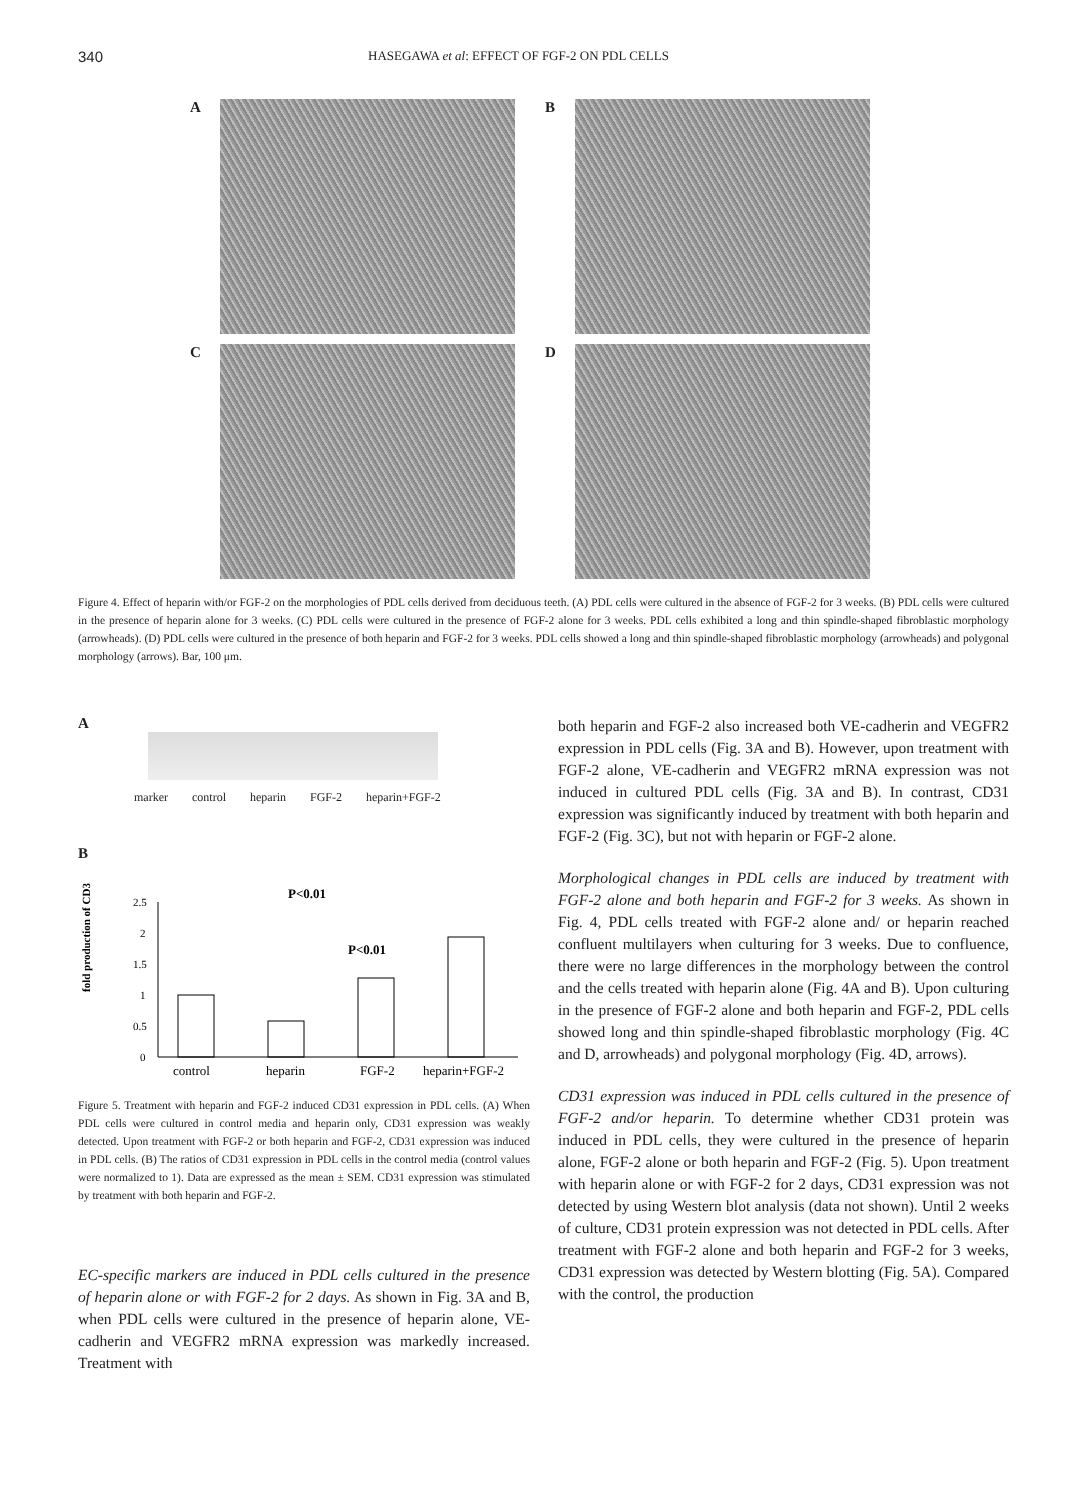340
HASEGAWA et al: EFFECT OF FGF-2 ON PDL CELLS
A
B
C
D
Figure 4. Effect of heparin with/or FGF-2 on the morphologies of PDL cells derived from deciduous teeth. (A) PDL cells were cultured in the absence of FGF-2 for 3 weeks. (B) PDL cells were cultured in the presence of heparin alone for 3 weeks. (C) PDL cells were cultured in the presence of FGF-2 alone for 3 weeks. PDL cells exhibited a long and thin spindle-shaped fibroblastic morphology (arrowheads). (D) PDL cells were cultured in the presence of both heparin and FGF-2 for 3 weeks. PDL cells showed a long and thin spindle-shaped fibroblastic morphology (arrowheads) and polygonal morphology (arrows). Bar, 100 μm.
A
marker control heparin FGF-2 heparin+FGF-2
B
fold production of CD31
2.5
2
1.5
1
0.5
0
P<0.01
P<0.01
control
heparin
FGF-2
heparin+FGF-2
Figure 5. Treatment with heparin and FGF-2 induced CD31 expression in PDL cells. (A) When PDL cells were cultured in control media and heparin only, CD31 expression was weakly detected. Upon treatment with FGF-2 or both heparin and FGF-2, CD31 expression was induced in PDL cells. (B) The ratios of CD31 expression in PDL cells in the control media (control values were normalized to 1). Data are expressed as the mean ± SEM. CD31 expression was stimulated by treatment with both heparin and FGF-2.
EC-specific markers are induced in PDL cells cultured in the presence of heparin alone or with FGF-2 for 2 days. As shown in Fig. 3A and B, when PDL cells were cultured in the presence of heparin alone, VE-cadherin and VEGFR2 mRNA expression was markedly increased. Treatment with
both heparin and FGF-2 also increased both VE-cadherin and VEGFR2 expression in PDL cells (Fig. 3A and B). However, upon treatment with FGF-2 alone, VE-cadherin and VEGFR2 mRNA expression was not induced in cultured PDL cells (Fig. 3A and B). In contrast, CD31 expression was significantly induced by treatment with both heparin and FGF-2 (Fig. 3C), but not with heparin or FGF-2 alone.
Morphological changes in PDL cells are induced by treatment with FGF-2 alone and both heparin and FGF-2 for 3 weeks. As shown in Fig. 4, PDL cells treated with FGF-2 alone and/ or heparin reached confluent multilayers when culturing for 3 weeks. Due to confluence, there were no large differences in the morphology between the control and the cells treated with heparin alone (Fig. 4A and B). Upon culturing in the presence of FGF-2 alone and both heparin and FGF-2, PDL cells showed long and thin spindle-shaped fibroblastic morphology (Fig. 4C and D, arrowheads) and polygonal morphology (Fig. 4D, arrows).
CD31 expression was induced in PDL cells cultured in the presence of FGF-2 and/or heparin. To determine whether CD31 protein was induced in PDL cells, they were cultured in the presence of heparin alone, FGF-2 alone or both heparin and FGF-2 (Fig. 5). Upon treatment with heparin alone or with FGF-2 for 2 days, CD31 expression was not detected by using Western blot analysis (data not shown). Until 2 weeks of culture, CD31 protein expression was not detected in PDL cells. After treatment with FGF-2 alone and both heparin and FGF-2 for 3 weeks, CD31 expression was detected by Western blotting (Fig. 5A). Compared with the control, the production